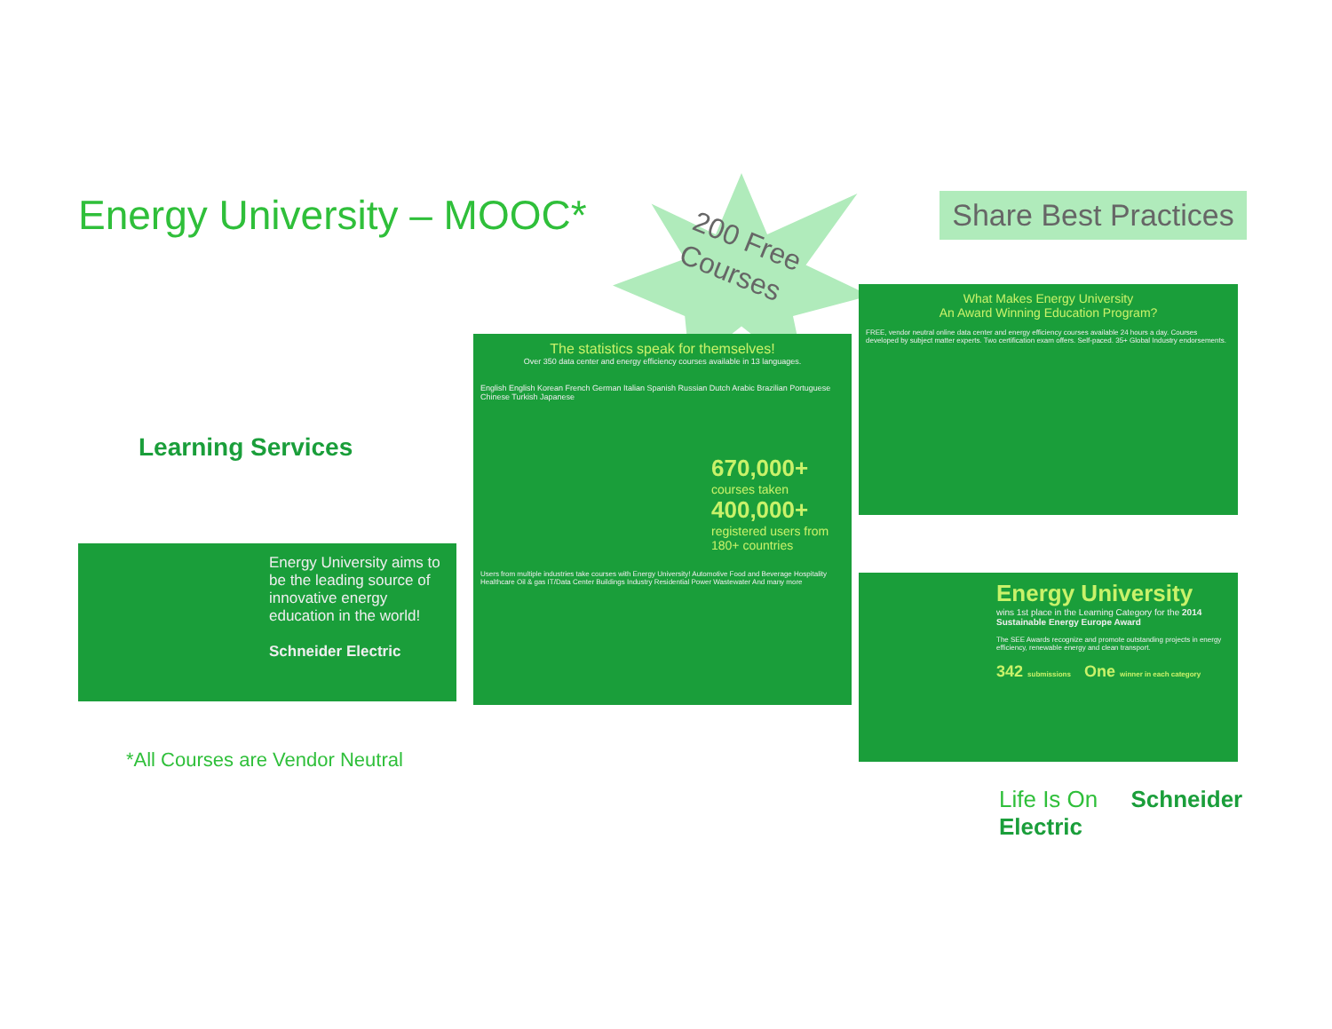Energy University – MOOC*
200 Free
Courses
Share Best Practices
Learning Services
Energy University aims to be the leading source of innovative energy education in the world!
Schneider Electric
The statistics speak for themselves!
Over 350 data center and energy efficiency courses available in 13 languages.
English English Korean French German Italian Spanish Russian Dutch Arabic Brazilian Portuguese Chinese Turkish Japanese
670,000+
courses taken
400,000+
registered users from 180+ countries
Users from multiple industries take courses with Energy University! Automotive Food and Beverage Hospitality Healthcare Oil & gas IT/Data Center Buildings Industry Residential Power Wastewater And many more
What Makes Energy University
An Award Winning Education Program?
FREE, vendor neutral online data center and energy efficiency courses available 24 hours a day. Courses developed by subject matter experts. Two certification exam offers. Self-paced. 35+ Global Industry endorsements.
Energy University
wins 1st place in the Learning Category for the 2014 Sustainable Energy Europe Award
The SEE Awards recognize and promote outstanding projects in energy efficiency, renewable energy and clean transport.
342 submissions One winner in each category
*All Courses are Vendor Neutral
Life Is On Schneider Electric